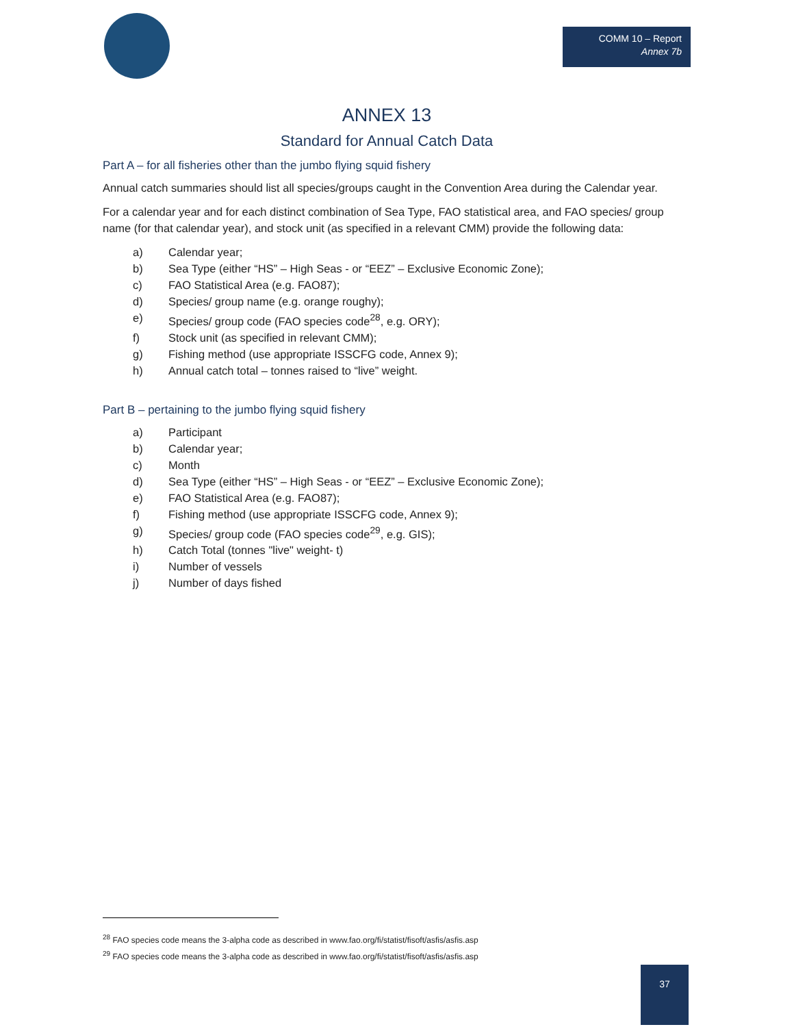COMM 10 – Report
Annex 7b
ANNEX 13
Standard for Annual Catch Data
Part A – for all fisheries other than the jumbo flying squid fishery
Annual catch summaries should list all species/groups caught in the Convention Area during the Calendar year.
For a calendar year and for each distinct combination of Sea Type, FAO statistical area, and FAO species/ group name (for that calendar year), and stock unit (as specified in a relevant CMM) provide the following data:
a) Calendar year;
b) Sea Type (either “HS” – High Seas - or “EEZ” – Exclusive Economic Zone);
c) FAO Statistical Area (e.g. FAO87);
d) Species/ group name (e.g. orange roughy);
e) Species/ group code (FAO species code<sup>28</sup>, e.g. ORY);
f) Stock unit (as specified in relevant CMM);
g) Fishing method (use appropriate ISSCFG code, Annex 9);
h) Annual catch total – tonnes raised to “live” weight.
Part B – pertaining to the jumbo flying squid fishery
a) Participant
b) Calendar year;
c) Month
d) Sea Type (either “HS” – High Seas - or “EEZ” – Exclusive Economic Zone);
e) FAO Statistical Area (e.g. FAO87);
f) Fishing method (use appropriate ISSCFG code, Annex 9);
g) Species/ group code (FAO species code<sup>29</sup>, e.g. GIS);
h) Catch Total (tonnes "live" weight- t)
i) Number of vessels
j) Number of days fished
<sup>28</sup> FAO species code means the 3-alpha code as described in www.fao.org/fi/statist/fisoft/asfis/asfis.asp
<sup>29</sup> FAO species code means the 3-alpha code as described in www.fao.org/fi/statist/fisoft/asfis/asfis.asp
37